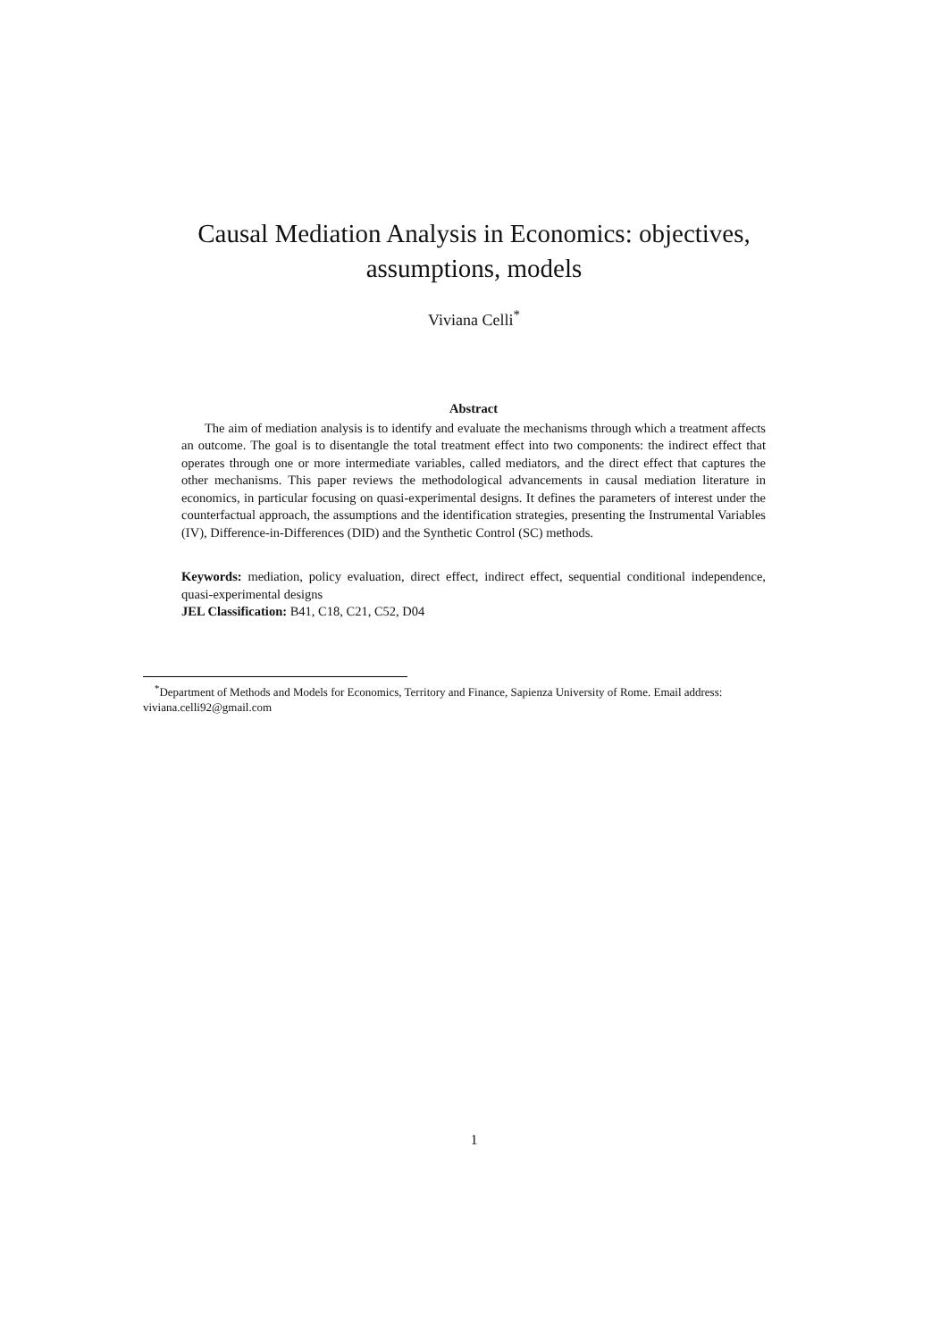Causal Mediation Analysis in Economics: objectives, assumptions, models
Viviana Celli<sup>*</sup>
Abstract
The aim of mediation analysis is to identify and evaluate the mechanisms through which a treatment affects an outcome. The goal is to disentangle the total treatment effect into two components: the indirect effect that operates through one or more intermediate variables, called mediators, and the direct effect that captures the other mechanisms. This paper reviews the methodological advancements in causal mediation literature in economics, in particular focusing on quasi-experimental designs. It defines the parameters of interest under the counterfactual approach, the assumptions and the identification strategies, presenting the Instrumental Variables (IV), Difference-in-Differences (DID) and the Synthetic Control (SC) methods.
Keywords: mediation, policy evaluation, direct effect, indirect effect, sequential conditional independence, quasi-experimental designs
JEL Classification: B41, C18, C21, C52, D04
<sup>*</sup> Department of Methods and Models for Economics, Territory and Finance, Sapienza University of Rome. Email address: viviana.celli92@gmail.com
1